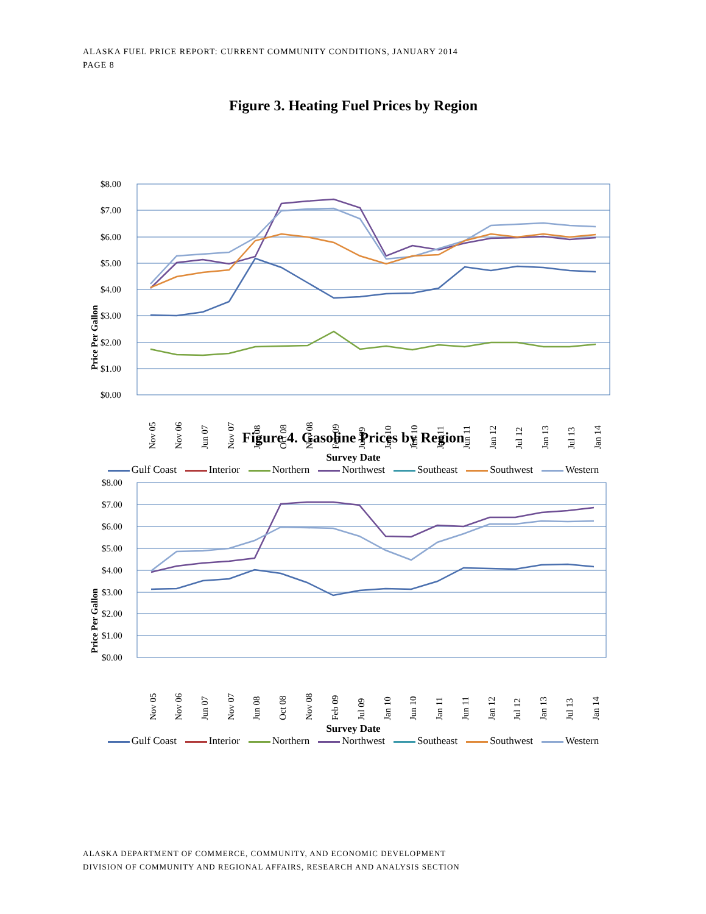ALASKA FUEL PRICE REPORT: CURRENT COMMUNITY CONDITIONS, JANUARY 2014
PAGE 8
Figure 3. Heating Fuel Prices by Region
Price Per Gallon
$8.00
$7.00
$6.00
$5.00
$4.00
$3.00
$2.00
$1.00
$0.00
Nov 05
Nov 06
Jun 07
Nov 07
Jun 08
Oct 08
Nov 08
Feb 09
Jul 09
Jan 10
Jun 10
Jan 11
Jun 11
Jan 12
Jul 12
Jan 13
Jul 13
Jan 14
Survey Date
Gulf Coast Interior Northern Northwest Southeast Southwest Western
Figure 4. Gasoline Prices by Region
Price Per Gallon
$8.00
$7.00
$6.00
$5.00
$4.00
$3.00
$2.00
$1.00
$0.00
Nov 05
Nov 06
Jun 07
Nov 07
Jun 08
Oct 08
Nov 08
Feb 09
Jul 09
Jan 10
Jun 10
Jan 11
Jun 11
Jan 12
Jul 12
Jan 13
Jul 13
Jan 14
Survey Date
Gulf Coast Interior Northern Northwest Southeast Southwest Western
ALASKA DEPARTMENT OF COMMERCE, COMMUNITY, AND ECONOMIC DEVELOPMENT
DIVISION OF COMMUNITY AND REGIONAL AFFAIRS, RESEARCH AND ANALYSIS SECTION